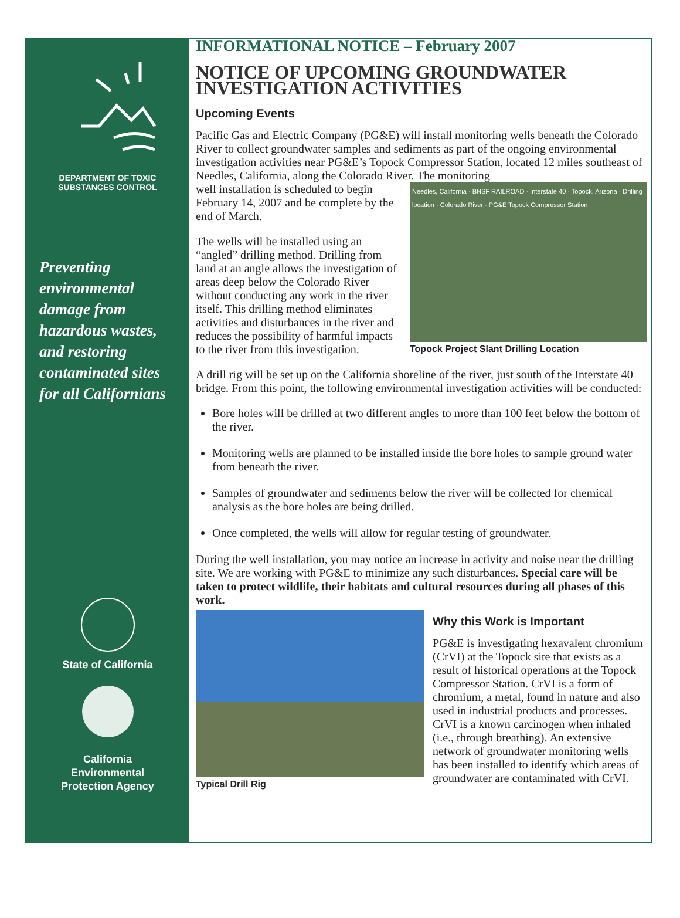DEPARTMENT OF TOXIC
SUBSTANCES CONTROL
Preventing
environmental
damage from
hazardous wastes,
and restoring
contaminated sites
for all Californians
State of California
California
Environmental
Protection Agency
INFORMATIONAL NOTICE – February 2007
NOTICE OF UPCOMING GROUNDWATER INVESTIGATION ACTIVITIES
Upcoming Events
Pacific Gas and Electric Company (PG&E) will install monitoring wells beneath the Colorado River to collect groundwater samples and sediments as part of the ongoing environmental investigation activities near PG&E’s Topock Compressor Station, located 12 miles southeast of Needles, California, along the Colorado River. The monitoring
Needles, California · BNSF RAILROAD · Interstate 40 · Topock, Arizona · Drilling location · Colorado River · PG&E Topock Compressor Station
Topock Project Slant Drilling Location
well installation is scheduled to begin February 14, 2007 and be complete by the end of March.
The wells will be installed using an “angled” drilling method. Drilling from land at an angle allows the investigation of areas deep below the Colorado River without conducting any work in the river itself. This drilling method eliminates activities and disturbances in the river and reduces the possibility of harmful impacts to the river from this investigation.
A drill rig will be set up on the California shoreline of the river, just south of the Interstate 40 bridge. From this point, the following environmental investigation activities will be conducted:
Bore holes will be drilled at two different angles to more than 100 feet below the bottom of the river.
Monitoring wells are planned to be installed inside the bore holes to sample ground water from beneath the river.
Samples of groundwater and sediments below the river will be collected for chemical analysis as the bore holes are being drilled.
Once completed, the wells will allow for regular testing of groundwater.
During the well installation, you may notice an increase in activity and noise near the drilling site. We are working with PG&E to minimize any such disturbances. Special care will be taken to protect wildlife, their habitats and cultural resources during all phases of this work.
Typical Drill Rig
Why this Work is Important
PG&E is investigating hexavalent chromium (CrVI) at the Topock site that exists as a result of historical operations at the Topock Compressor Station. CrVI is a form of chromium, a metal, found in nature and also used in industrial products and processes. CrVI is a known carcinogen when inhaled (i.e., through breathing). An extensive network of groundwater monitoring wells has been installed to identify which areas of groundwater are contaminated with CrVI.